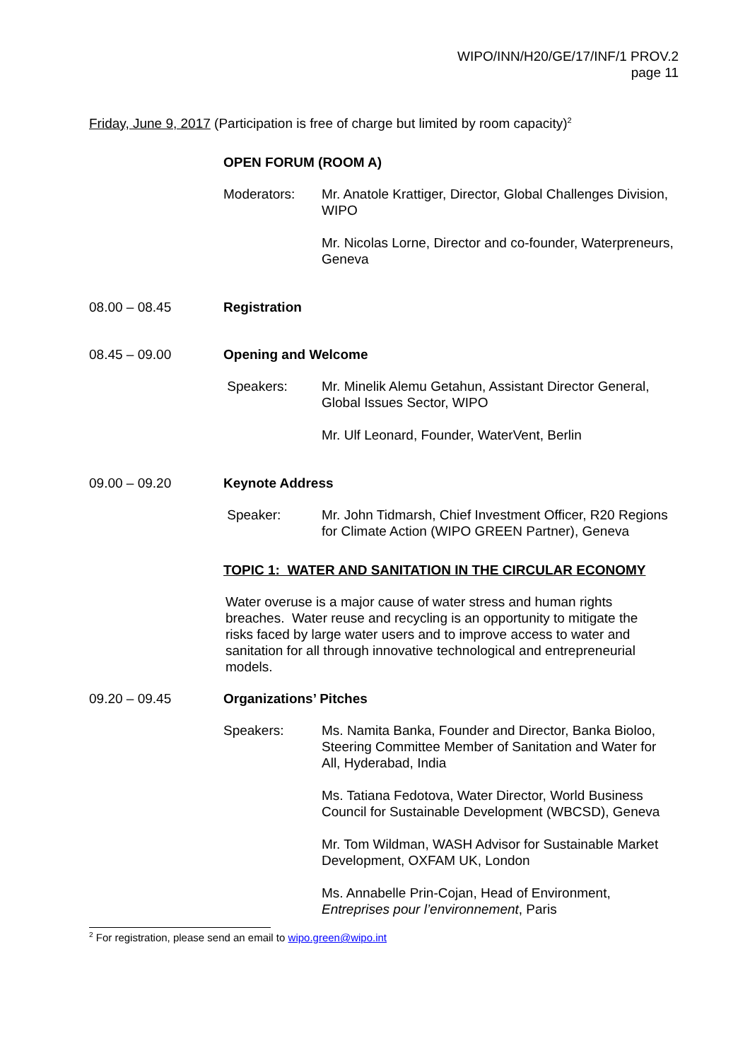WIPO/INN/H20/GE/17/INF/1 PROV.2
page 11
Friday, June 9, 2017 (Participation is free of charge but limited by room capacity)<sup>2</sup>
OPEN FORUM (ROOM A)
Moderators: Mr. Anatole Krattiger, Director, Global Challenges Division, WIPO
Mr. Nicolas Lorne, Director and co-founder, Waterpreneurs, Geneva
08.00 – 08.45 Registration
08.45 – 09.00 Opening and Welcome
Speakers: Mr. Minelik Alemu Getahun, Assistant Director General, Global Issues Sector, WIPO
Mr. Ulf Leonard, Founder, WaterVent, Berlin
09.00 – 09.20 Keynote Address
Speaker: Mr. John Tidmarsh, Chief Investment Officer, R20 Regions for Climate Action (WIPO GREEN Partner), Geneva
TOPIC 1: WATER AND SANITATION IN THE CIRCULAR ECONOMY
Water overuse is a major cause of water stress and human rights breaches. Water reuse and recycling is an opportunity to mitigate the risks faced by large water users and to improve access to water and sanitation for all through innovative technological and entrepreneurial models.
09.20 – 09.45 Organizations’ Pitches
Speakers: Ms. Namita Banka, Founder and Director, Banka Bioloo, Steering Committee Member of Sanitation and Water for All, Hyderabad, India
Ms. Tatiana Fedotova, Water Director, World Business Council for Sustainable Development (WBCSD), Geneva
Mr. Tom Wildman, WASH Advisor for Sustainable Market Development, OXFAM UK, London
Ms. Annabelle Prin-Cojan, Head of Environment, Entreprises pour l’environnement, Paris
<sup>2</sup> For registration, please send an email to wipo.green@wipo.int